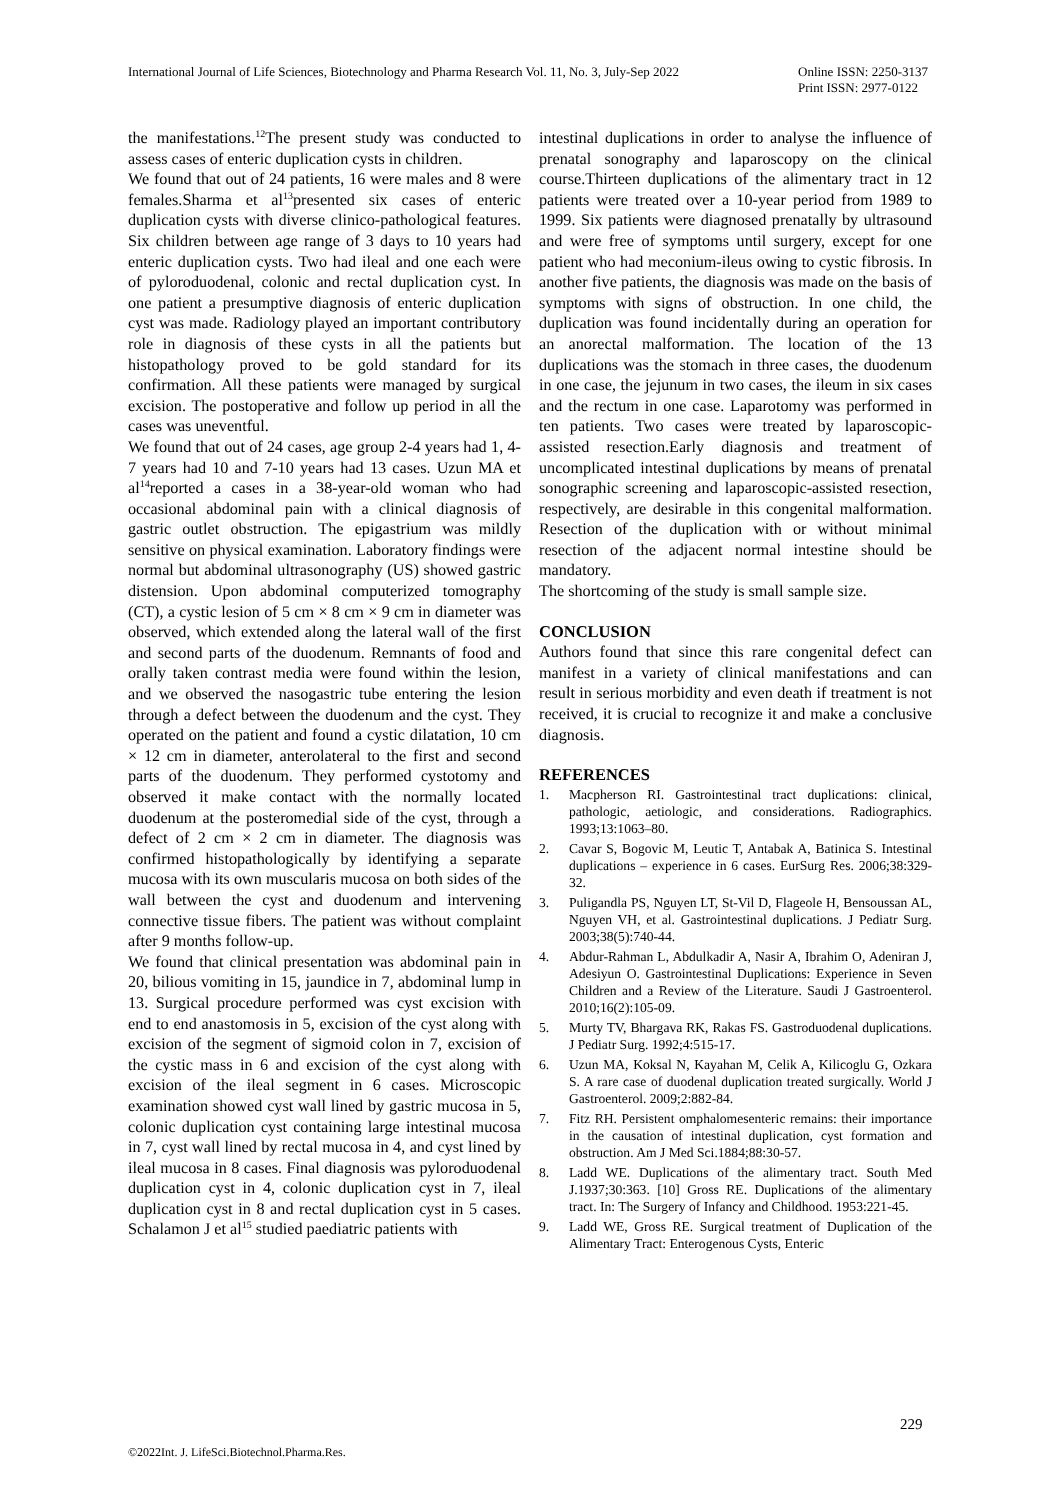International Journal of Life Sciences, Biotechnology and Pharma Research Vol. 11, No. 3, July-Sep 2022
Online ISSN: 2250-3137
Print ISSN: 2977-0122
the manifestations.<sup>12</sup>The present study was conducted to assess cases of enteric duplication cysts in children.
We found that out of 24 patients, 16 were males and 8 were females.Sharma et al<sup>13</sup>presented six cases of enteric duplication cysts with diverse clinico-pathological features. Six children between age range of 3 days to 10 years had enteric duplication cysts. Two had ileal and one each were of pyloroduodenal, colonic and rectal duplication cyst. In one patient a presumptive diagnosis of enteric duplication cyst was made. Radiology played an important contributory role in diagnosis of these cysts in all the patients but histopathology proved to be gold standard for its confirmation. All these patients were managed by surgical excision. The postoperative and follow up period in all the cases was uneventful.
We found that out of 24 cases, age group 2-4 years had 1, 4-7 years had 10 and 7-10 years had 13 cases. Uzun MA et al<sup>14</sup>reported a cases in a 38-year-old woman who had occasional abdominal pain with a clinical diagnosis of gastric outlet obstruction. The epigastrium was mildly sensitive on physical examination. Laboratory findings were normal but abdominal ultrasonography (US) showed gastric distension. Upon abdominal computerized tomography (CT), a cystic lesion of 5 cm × 8 cm × 9 cm in diameter was observed, which extended along the lateral wall of the first and second parts of the duodenum. Remnants of food and orally taken contrast media were found within the lesion, and we observed the nasogastric tube entering the lesion through a defect between the duodenum and the cyst. They operated on the patient and found a cystic dilatation, 10 cm × 12 cm in diameter, anterolateral to the first and second parts of the duodenum. They performed cystotomy and observed it make contact with the normally located duodenum at the posteromedial side of the cyst, through a defect of 2 cm × 2 cm in diameter. The diagnosis was confirmed histopathologically by identifying a separate mucosa with its own muscularis mucosa on both sides of the wall between the cyst and duodenum and intervening connective tissue fibers. The patient was without complaint after 9 months follow-up.
We found that clinical presentation was abdominal pain in 20, bilious vomiting in 15, jaundice in 7, abdominal lump in 13. Surgical procedure performed was cyst excision with end to end anastomosis in 5, excision of the cyst along with excision of the segment of sigmoid colon in 7, excision of the cystic mass in 6 and excision of the cyst along with excision of the ileal segment in 6 cases. Microscopic examination showed cyst wall lined by gastric mucosa in 5, colonic duplication cyst containing large intestinal mucosa in 7, cyst wall lined by rectal mucosa in 4, and cyst lined by ileal mucosa in 8 cases. Final diagnosis was pyloroduodenal duplication cyst in 4, colonic duplication cyst in 7, ileal duplication cyst in 8 and rectal duplication cyst in 5 cases. Schalamon J et al<sup>15</sup> studied paediatric patients with
intestinal duplications in order to analyse the influence of prenatal sonography and laparoscopy on the clinical course.Thirteen duplications of the alimentary tract in 12 patients were treated over a 10-year period from 1989 to 1999. Six patients were diagnosed prenatally by ultrasound and were free of symptoms until surgery, except for one patient who had meconium-ileus owing to cystic fibrosis. In another five patients, the diagnosis was made on the basis of symptoms with signs of obstruction. In one child, the duplication was found incidentally during an operation for an anorectal malformation. The location of the 13 duplications was the stomach in three cases, the duodenum in one case, the jejunum in two cases, the ileum in six cases and the rectum in one case. Laparotomy was performed in ten patients. Two cases were treated by laparoscopic-assisted resection.Early diagnosis and treatment of uncomplicated intestinal duplications by means of prenatal sonographic screening and laparoscopic-assisted resection, respectively, are desirable in this congenital malformation. Resection of the duplication with or without minimal resection of the adjacent normal intestine should be mandatory.
The shortcoming of the study is small sample size.
CONCLUSION
Authors found that since this rare congenital defect can manifest in a variety of clinical manifestations and can result in serious morbidity and even death if treatment is not received, it is crucial to recognize it and make a conclusive diagnosis.
REFERENCES
1. Macpherson RI. Gastrointestinal tract duplications: clinical, pathologic, aetiologic, and considerations. Radiographics. 1993;13:1063–80.
2. Cavar S, Bogovic M, Leutic T, Antabak A, Batinica S. Intestinal duplications – experience in 6 cases. EurSurg Res. 2006;38:329-32.
3. Puligandla PS, Nguyen LT, St-Vil D, Flageole H, Bensoussan AL, Nguyen VH, et al. Gastrointestinal duplications. J Pediatr Surg. 2003;38(5):740-44.
4. Abdur-Rahman L, Abdulkadir A, Nasir A, Ibrahim O, Adeniran J, Adesiyun O. Gastrointestinal Duplications: Experience in Seven Children and a Review of the Literature. Saudi J Gastroenterol. 2010;16(2):105-09.
5. Murty TV, Bhargava RK, Rakas FS. Gastroduodenal duplications. J Pediatr Surg. 1992;4:515-17.
6. Uzun MA, Koksal N, Kayahan M, Celik A, Kilicoglu G, Ozkara S. A rare case of duodenal duplication treated surgically. World J Gastroenterol. 2009;2:882-84.
7. Fitz RH. Persistent omphalomesenteric remains: their importance in the causation of intestinal duplication, cyst formation and obstruction. Am J Med Sci.1884;88:30-57.
8. Ladd WE. Duplications of the alimentary tract. South Med J.1937;30:363. [10] Gross RE. Duplications of the alimentary tract. In: The Surgery of Infancy and Childhood. 1953:221-45.
9. Ladd WE, Gross RE. Surgical treatment of Duplication of the Alimentary Tract: Enterogenous Cysts, Enteric
229
©2022Int. J. LifeSci.Biotechnol.Pharma.Res.